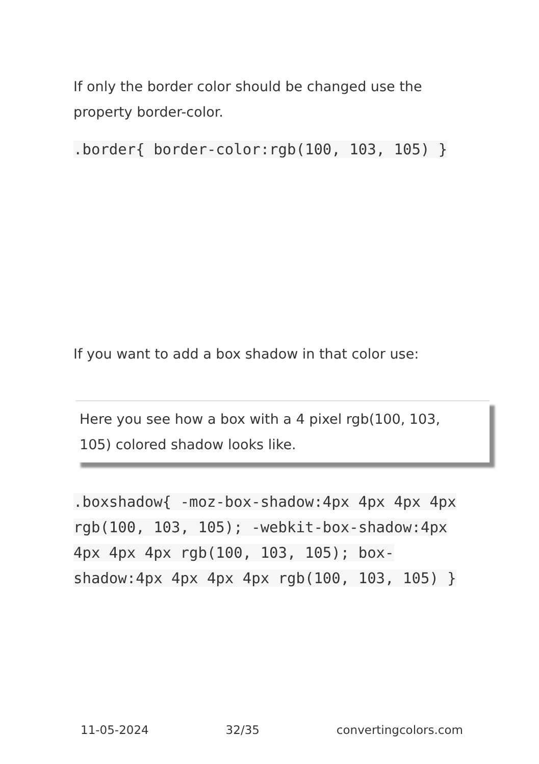If only the border color should be changed use the property border-color.
.border{ border-color:rgb(100, 103, 105) }
If you want to add a box shadow in that color use:
Here you see how a box with a 4 pixel rgb(100, 103, 105) colored shadow looks like.
.boxshadow{ -moz-box-shadow:4px 4px 4px 4px rgb(100, 103, 105); -webkit-box-shadow:4px 4px 4px 4px rgb(100, 103, 105); box-shadow:4px 4px 4px 4px rgb(100, 103, 105) }
11-05-2024 32/35 convertingcolors.com